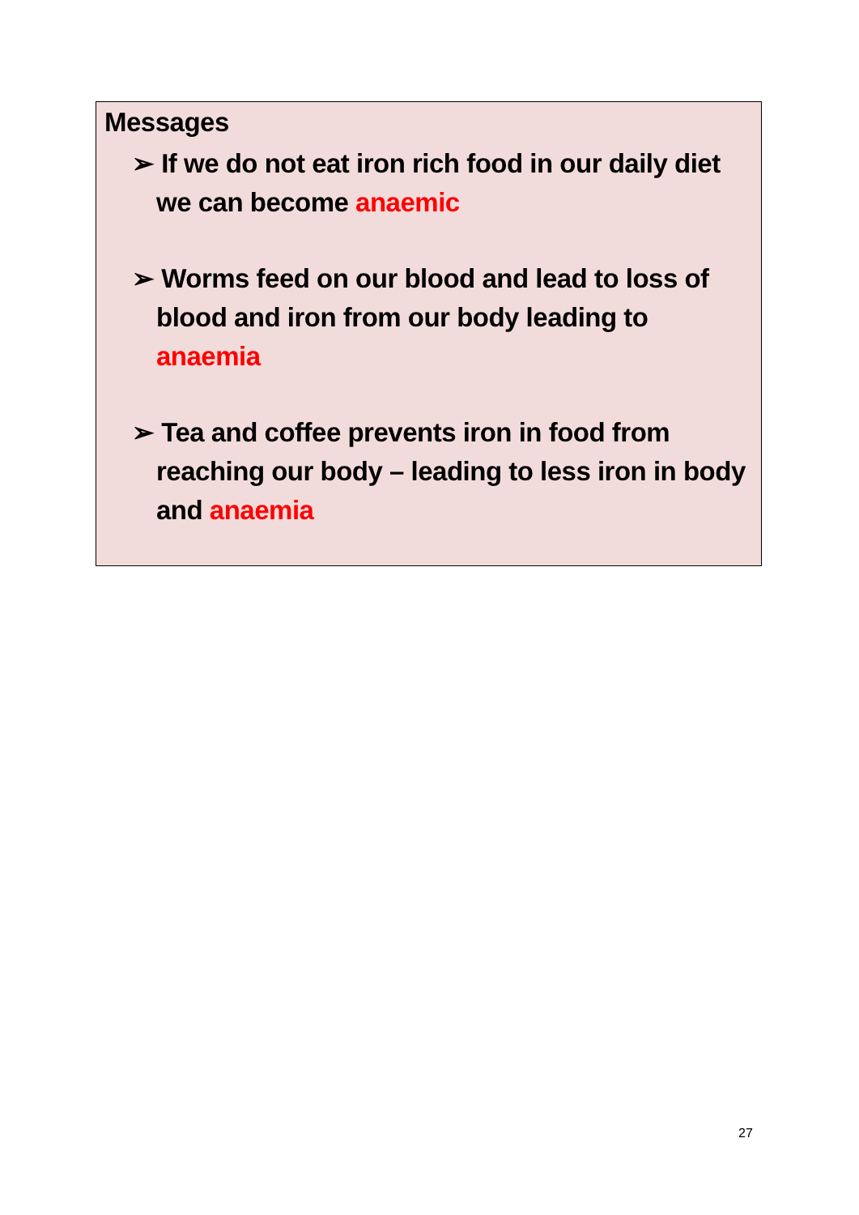Messages
➢ If we do not eat iron rich food in our daily diet we can become anaemic
➢ Worms feed on our blood and lead to loss of blood and iron from our body leading to anaemia
➢ Tea and coffee prevents iron in food from reaching our body – leading to less iron in body and anaemia
27